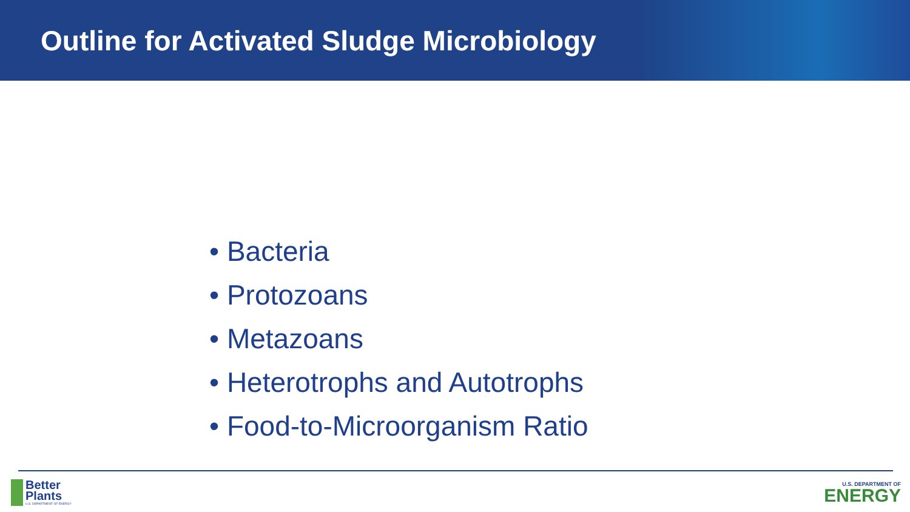Outline for Activated Sludge Microbiology
• Bacteria
• Protozoans
• Metazoans
• Heterotrophs and Autotrophs
• Food-to-Microorganism Ratio
Better
Plants
U.S. DEPARTMENT OF ENERGY
U.S. DEPARTMENT OF
ENERGY